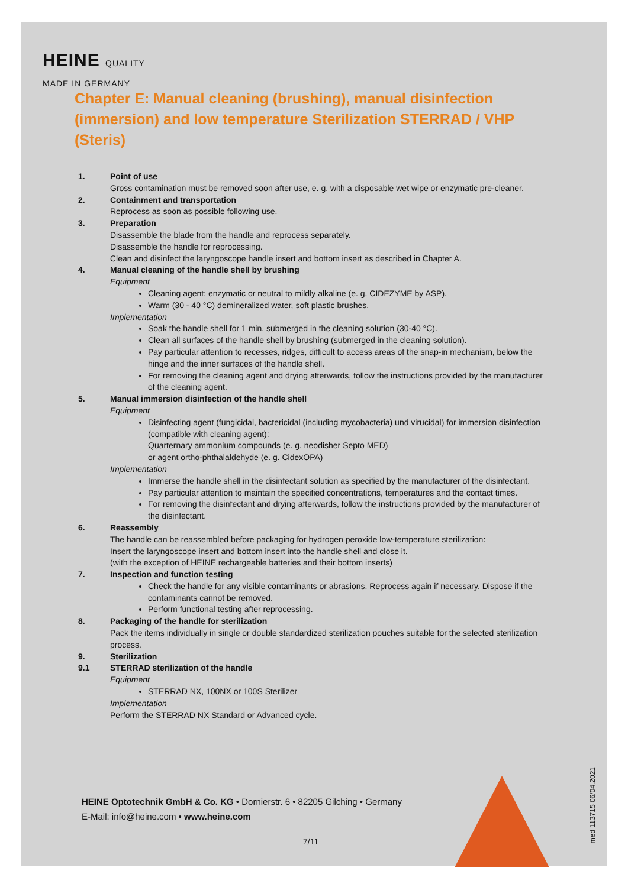HEINE QUALITY
MADE IN GERMANY
Chapter E: Manual cleaning (brushing), manual disinfection (immersion) and low temperature Sterilization STERRAD / VHP (Steris)
1. Point of use
Gross contamination must be removed soon after use, e. g. with a disposable wet wipe or enzymatic pre-cleaner.
2. Containment and transportation
Reprocess as soon as possible following use.
3. Preparation
Disassemble the blade from the handle and reprocess separately.
Disassemble the handle for reprocessing.
Clean and disinfect the laryngoscope handle insert and bottom insert as described in Chapter A.
4. Manual cleaning of the handle shell by brushing
Equipment
Cleaning agent: enzymatic or neutral to mildly alkaline (e. g. CIDEZYME by ASP).
Warm (30 - 40 °C) demineralized water, soft plastic brushes.
Implementation
Soak the handle shell for 1 min. submerged in the cleaning solution (30-40 °C).
Clean all surfaces of the handle shell by brushing (submerged in the cleaning solution).
Pay particular attention to recesses, ridges, difficult to access areas of the snap-in mechanism, below the hinge and the inner surfaces of the handle shell.
For removing the cleaning agent and drying afterwards, follow the instructions provided by the manufacturer of the cleaning agent.
5. Manual immersion disinfection of the handle shell
Equipment
Disinfecting agent (fungicidal, bactericidal (including mycobacteria) und virucidal) for immersion disinfection (compatible with cleaning agent):
Quarternary ammonium compounds (e. g. neodisher Septo MED)
or agent ortho-phthalaldehyde (e. g. CidexOPA)
Implementation
Immerse the handle shell in the disinfectant solution as specified by the manufacturer of the disinfectant.
Pay particular attention to maintain the specified concentrations, temperatures and the contact times.
For removing the disinfectant and drying afterwards, follow the instructions provided by the manufacturer of the disinfectant.
6. Reassembly
The handle can be reassembled before packaging for hydrogen peroxide low-temperature sterilization:
Insert the laryngoscope insert and bottom insert into the handle shell and close it.
(with the exception of HEINE rechargeable batteries and their bottom inserts)
7. Inspection and function testing
Check the handle for any visible contaminants or abrasions. Reprocess again if necessary. Dispose if the contaminants cannot be removed.
Perform functional testing after reprocessing.
8. Packaging of the handle for sterilization
Pack the items individually in single or double standardized sterilization pouches suitable for the selected sterilization process.
9. Sterilization
9.1 STERRAD sterilization of the handle
Equipment
STERRAD NX, 100NX or 100S Sterilizer
Implementation
Perform the STERRAD NX Standard or Advanced cycle.
HEINE Optotechnik GmbH & Co. KG • Dornierstr. 6 • 82205 Gilching • Germany
E-Mail: info@heine.com • www.heine.com
7/11
med 113715 06/04.2021